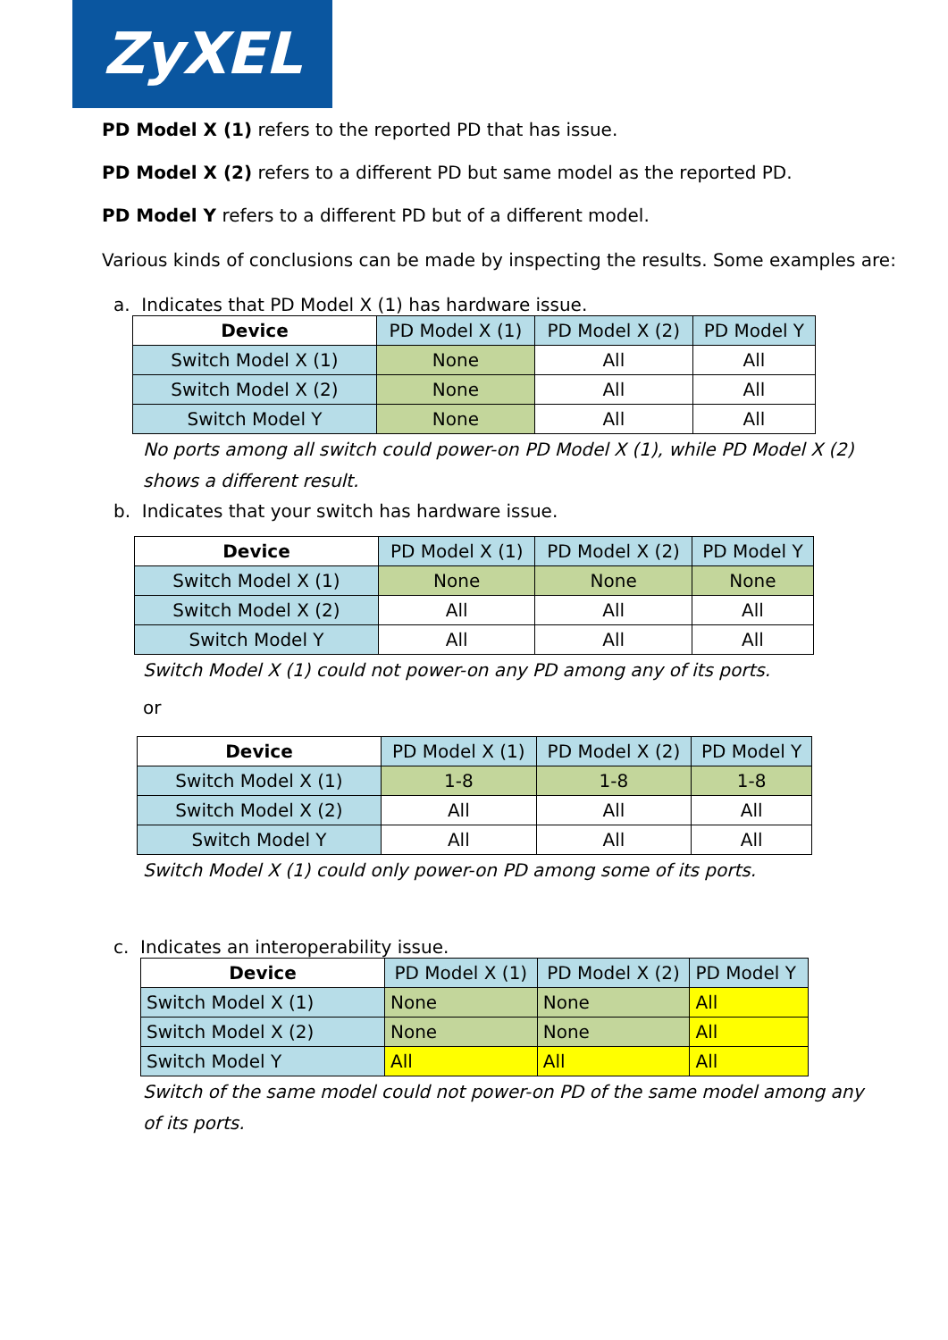ZyXEL
PD Model X (1) refers to the reported PD that has issue.
PD Model X (2) refers to a different PD but same model as the reported PD.
PD Model Y refers to a different PD but of a different model.
Various kinds of conclusions can be made by inspecting the results. Some examples are:
a. Indicates that PD Model X (1) has hardware issue.
| Device | PD Model X (1) | PD Model X (2) | PD Model Y |
| --- | --- | --- | --- |
| Switch Model X (1) | None | All | All |
| Switch Model X (2) | None | All | All |
| Switch Model Y | None | All | All |
No ports among all switch could power-on PD Model X (1), while PD Model X (2) shows a different result.
b. Indicates that your switch has hardware issue.
| Device | PD Model X (1) | PD Model X (2) | PD Model Y |
| --- | --- | --- | --- |
| Switch Model X (1) | None | None | None |
| Switch Model X (2) | All | All | All |
| Switch Model Y | All | All | All |
Switch Model X (1) could not power-on any PD among any of its ports.
or
| Device | PD Model X (1) | PD Model X (2) | PD Model Y |
| --- | --- | --- | --- |
| Switch Model X (1) | 1-8 | 1-8 | 1-8 |
| Switch Model X (2) | All | All | All |
| Switch Model Y | All | All | All |
Switch Model X (1) could only power-on PD among some of its ports.
c. Indicates an interoperability issue.
| Device | PD Model X (1) | PD Model X (2) | PD Model Y |
| --- | --- | --- | --- |
| Switch Model X (1) | None | None | All |
| Switch Model X (2) | None | None | All |
| Switch Model Y | All | All | All |
Switch of the same model could not power-on PD of the same model among any of its ports.